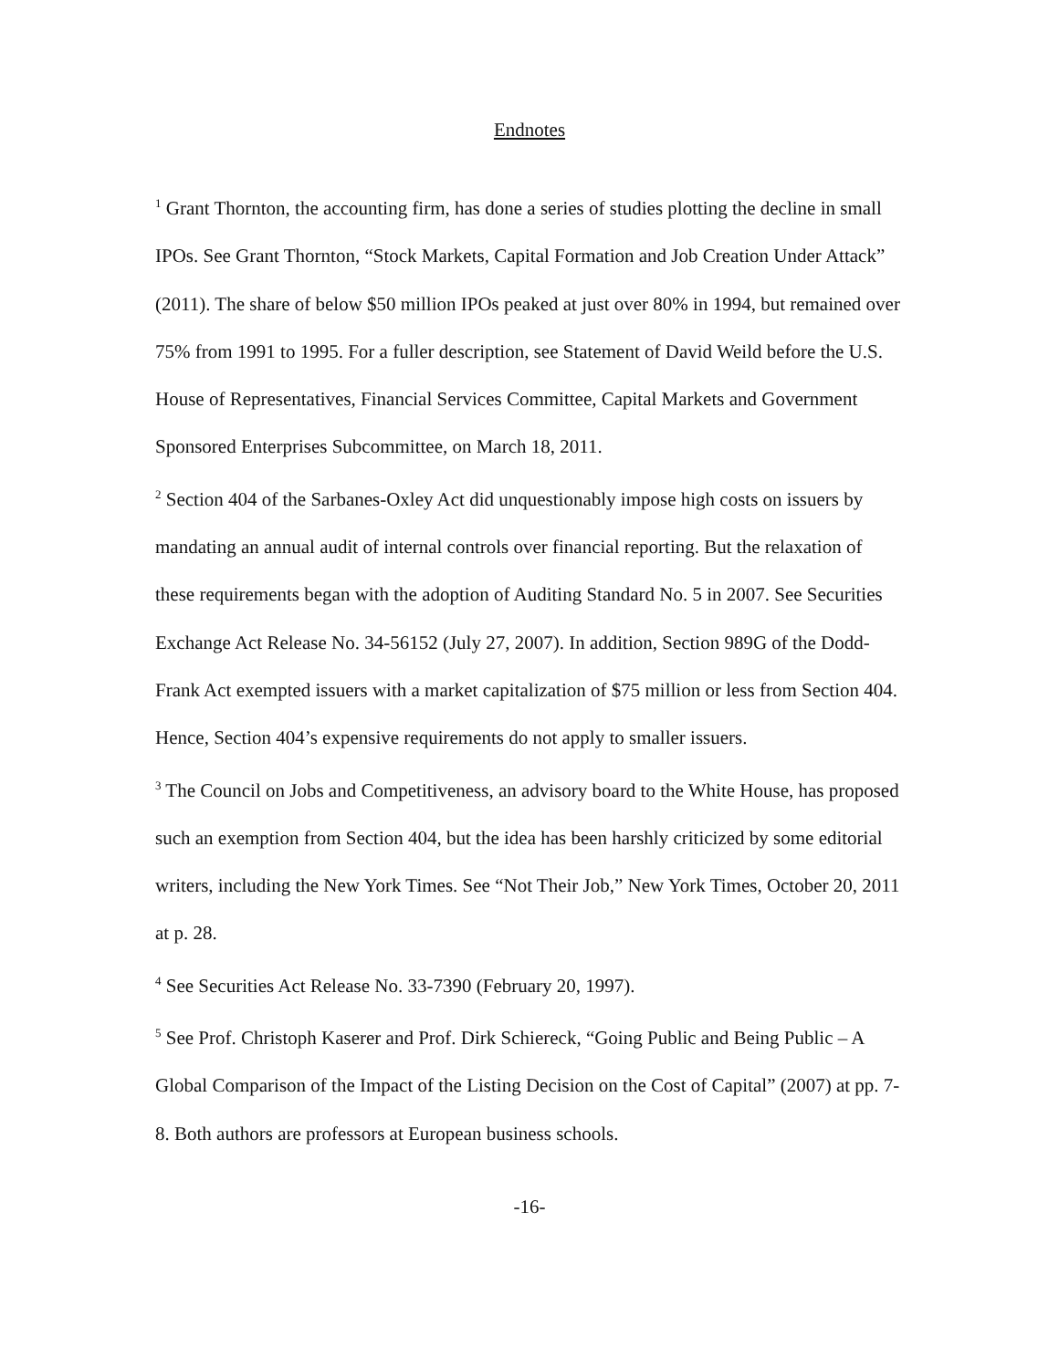Endnotes
<sup>1</sup> Grant Thornton, the accounting firm, has done a series of studies plotting the decline in small IPOs. See Grant Thornton, “Stock Markets, Capital Formation and Job Creation Under Attack” (2011). The share of below $50 million IPOs peaked at just over 80% in 1994, but remained over 75% from 1991 to 1995. For a fuller description, see Statement of David Weild before the U.S. House of Representatives, Financial Services Committee, Capital Markets and Government Sponsored Enterprises Subcommittee, on March 18, 2011.
<sup>2</sup> Section 404 of the Sarbanes-Oxley Act did unquestionably impose high costs on issuers by mandating an annual audit of internal controls over financial reporting. But the relaxation of these requirements began with the adoption of Auditing Standard No. 5 in 2007. See Securities Exchange Act Release No. 34-56152 (July 27, 2007). In addition, Section 989G of the Dodd-Frank Act exempted issuers with a market capitalization of $75 million or less from Section 404. Hence, Section 404’s expensive requirements do not apply to smaller issuers.
<sup>3</sup> The Council on Jobs and Competitiveness, an advisory board to the White House, has proposed such an exemption from Section 404, but the idea has been harshly criticized by some editorial writers, including the New York Times. See “Not Their Job,” New York Times, October 20, 2011 at p. 28.
<sup>4</sup> See Securities Act Release No. 33-7390 (February 20, 1997).
<sup>5</sup> See Prof. Christoph Kaserer and Prof. Dirk Schiereck, “Going Public and Being Public – A Global Comparison of the Impact of the Listing Decision on the Cost of Capital” (2007) at pp. 7-8. Both authors are professors at European business schools.
-16-